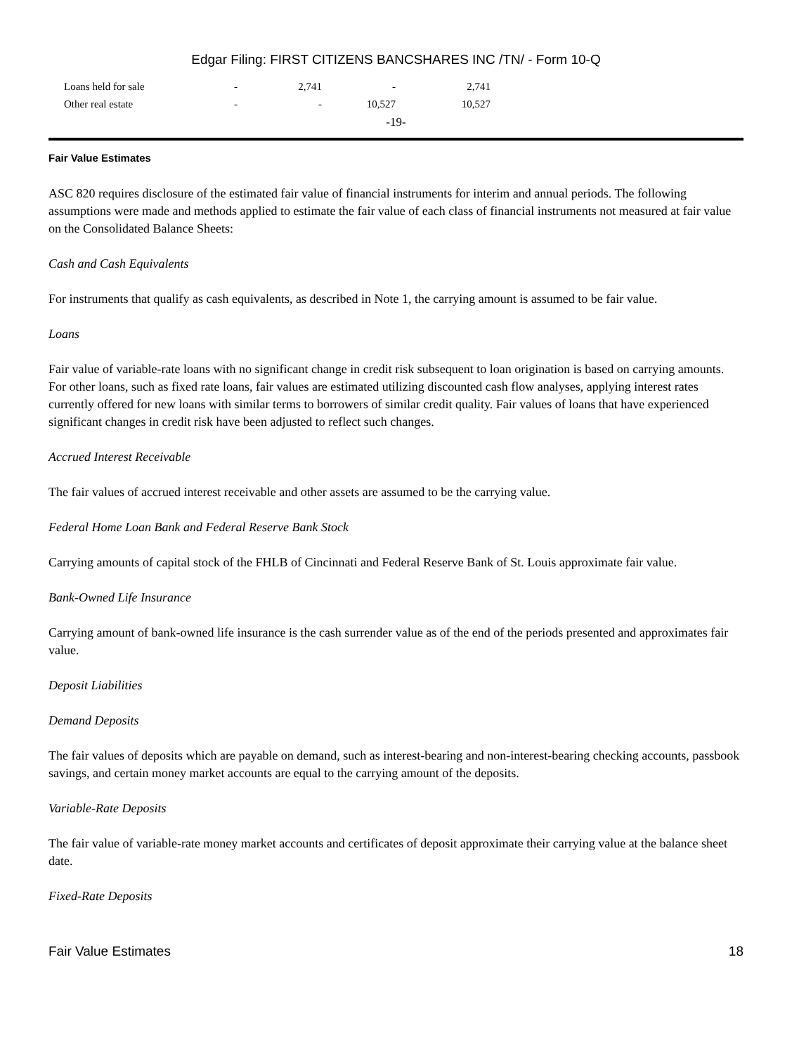Edgar Filing: FIRST CITIZENS BANCSHARES INC /TN/ - Form 10-Q
| | Loans held for sale | - | 2,741 | - | 2,741 |
| | Other real estate | - | - | 10,527 | 10,527 |
-19-
Fair Value Estimates
ASC 820 requires disclosure of the estimated fair value of financial instruments for interim and annual periods. The following assumptions were made and methods applied to estimate the fair value of each class of financial instruments not measured at fair value on the Consolidated Balance Sheets:
Cash and Cash Equivalents
For instruments that qualify as cash equivalents, as described in Note 1, the carrying amount is assumed to be fair value.
Loans
Fair value of variable-rate loans with no significant change in credit risk subsequent to loan origination is based on carrying amounts. For other loans, such as fixed rate loans, fair values are estimated utilizing discounted cash flow analyses, applying interest rates currently offered for new loans with similar terms to borrowers of similar credit quality. Fair values of loans that have experienced significant changes in credit risk have been adjusted to reflect such changes.
Accrued Interest Receivable
The fair values of accrued interest receivable and other assets are assumed to be the carrying value.
Federal Home Loan Bank and Federal Reserve Bank Stock
Carrying amounts of capital stock of the FHLB of Cincinnati and Federal Reserve Bank of St. Louis approximate fair value.
Bank-Owned Life Insurance
Carrying amount of bank-owned life insurance is the cash surrender value as of the end of the periods presented and approximates fair value.
Deposit Liabilities
Demand Deposits
The fair values of deposits which are payable on demand, such as interest-bearing and non-interest-bearing checking accounts, passbook savings, and certain money market accounts are equal to the carrying amount of the deposits.
Variable-Rate Deposits
The fair value of variable-rate money market accounts and certificates of deposit approximate their carrying value at the balance sheet date.
Fixed-Rate Deposits
Fair Value Estimates 18